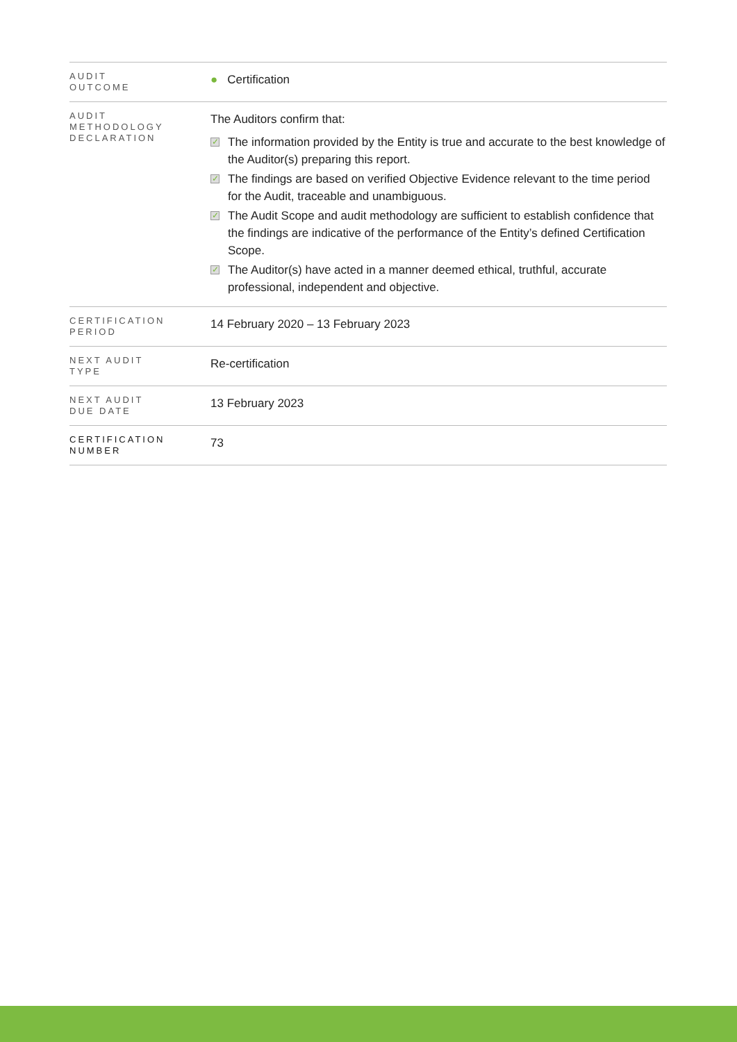| AUDIT OUTCOME | ● Certification |
| AUDIT METHODOLOGY DECLARATION | The Auditors confirm that: ✓ The information provided by the Entity is true and accurate to the best knowledge of the Auditor(s) preparing this report. ✓ The findings are based on verified Objective Evidence relevant to the time period for the Audit, traceable and unambiguous. ✓ The Audit Scope and audit methodology are sufficient to establish confidence that the findings are indicative of the performance of the Entity’s defined Certification Scope. ✓ The Auditor(s) have acted in a manner deemed ethical, truthful, accurate professional, independent and objective. |
| CERTIFICATION PERIOD | 14 February 2020 – 13 February 2023 |
| NEXT AUDIT TYPE | Re-certification |
| NEXT AUDIT DUE DATE | 13 February 2023 |
| CERTIFICATION NUMBER | 73 |